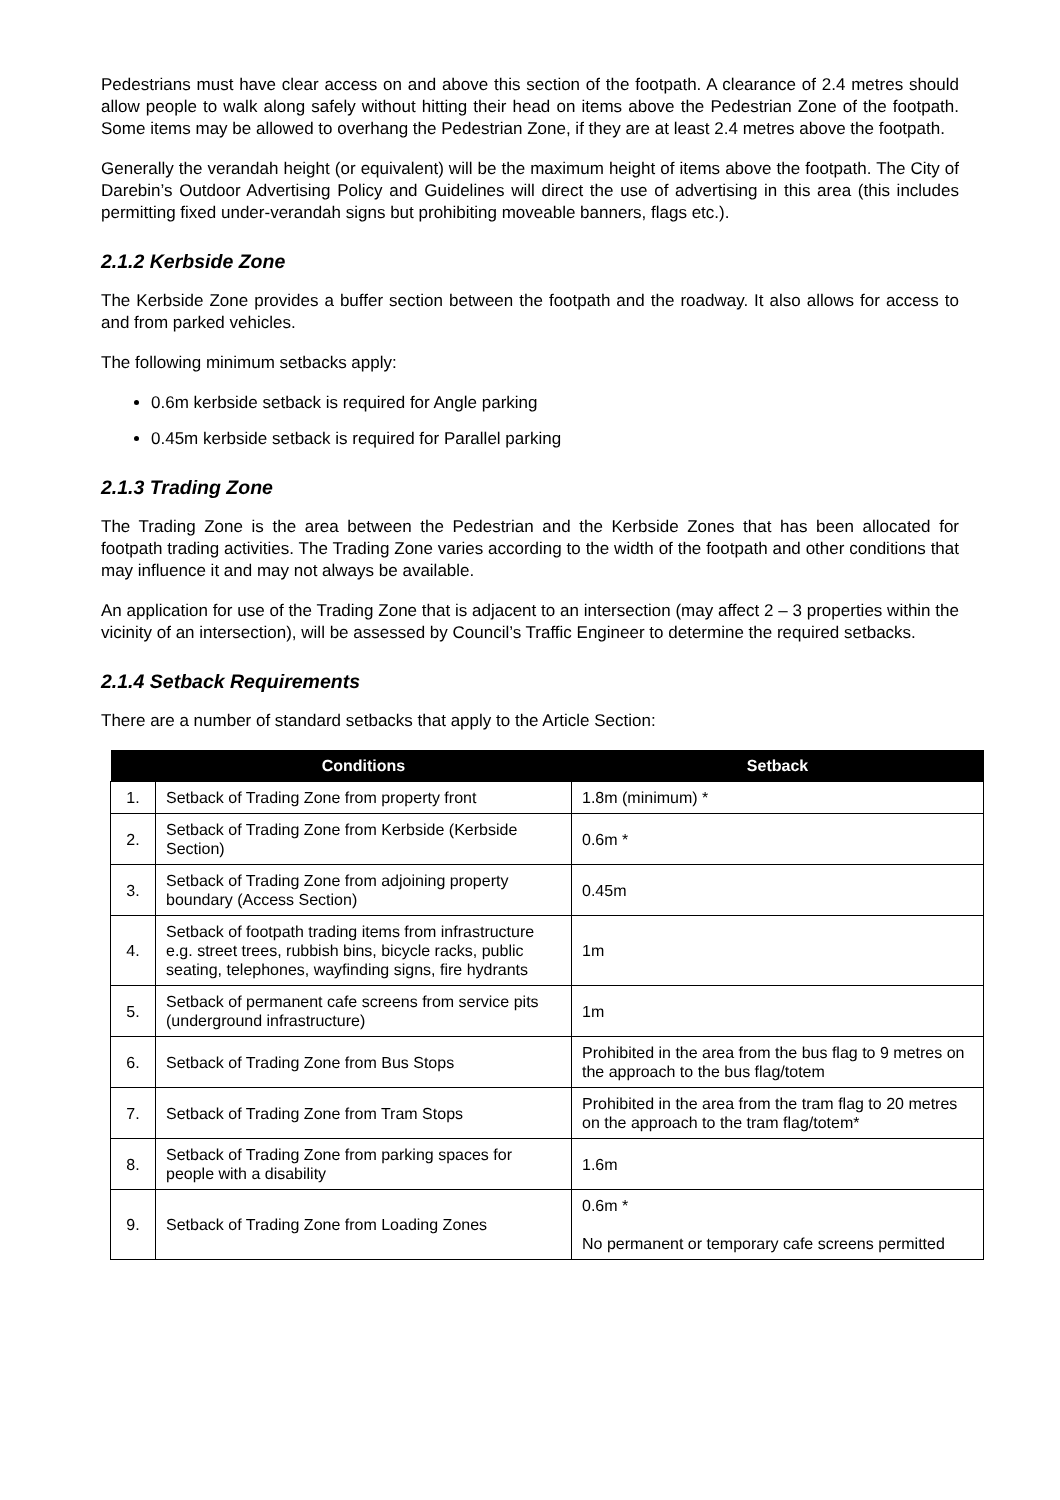Pedestrians must have clear access on and above this section of the footpath. A clearance of 2.4 metres should allow people to walk along safely without hitting their head on items above the Pedestrian Zone of the footpath. Some items may be allowed to overhang the Pedestrian Zone, if they are at least 2.4 metres above the footpath.
Generally the verandah height (or equivalent) will be the maximum height of items above the footpath. The City of Darebin’s Outdoor Advertising Policy and Guidelines will direct the use of advertising in this area (this includes permitting fixed under-verandah signs but prohibiting moveable banners, flags etc.).
2.1.2 Kerbside Zone
The Kerbside Zone provides a buffer section between the footpath and the roadway. It also allows for access to and from parked vehicles.
The following minimum setbacks apply:
0.6m kerbside setback is required for Angle parking
0.45m kerbside setback is required for Parallel parking
2.1.3 Trading Zone
The Trading Zone is the area between the Pedestrian and the Kerbside Zones that has been allocated for footpath trading activities. The Trading Zone varies according to the width of the footpath and other conditions that may influence it and may not always be available.
An application for use of the Trading Zone that is adjacent to an intersection (may affect 2 – 3 properties within the vicinity of an intersection), will be assessed by Council’s Traffic Engineer to determine the required setbacks.
2.1.4 Setback Requirements
There are a number of standard setbacks that apply to the Article Section:
| | Conditions | Setback |
| --- | --- | --- |
| 1. | Setback of Trading Zone from property front | 1.8m (minimum) * |
| 2. | Setback of Trading Zone from Kerbside (Kerbside Section) | 0.6m * |
| 3. | Setback of Trading Zone from adjoining property boundary (Access Section) | 0.45m |
| 4. | Setback of footpath trading items from infrastructure e.g. street trees, rubbish bins, bicycle racks, public seating, telephones, wayfinding signs, fire hydrants | 1m |
| 5. | Setback of permanent cafe screens from service pits (underground infrastructure) | 1m |
| 6. | Setback of Trading Zone from Bus Stops | Prohibited in the area from the bus flag to 9 metres on the approach to the bus flag/totem |
| 7. | Setback of Trading Zone from Tram Stops | Prohibited in the area from the tram flag to 20 metres on the approach to the tram flag/totem* |
| 8. | Setback of Trading Zone from parking spaces for people with a disability | 1.6m |
| 9. | Setback of Trading Zone from Loading Zones | 0.6m * No permanent or temporary cafe screens permitted |